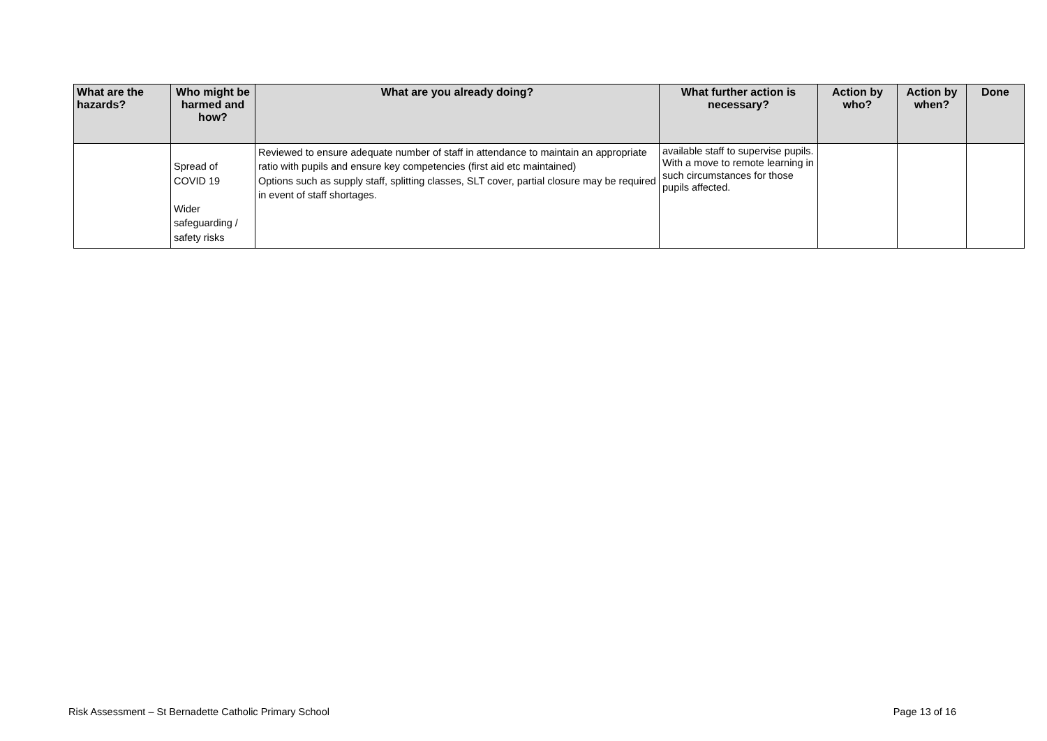| What are the hazards? | Who might be harmed and how? | What are you already doing? | What further action is necessary? | Action by who? | Action by when? | Done |
| --- | --- | --- | --- | --- | --- | --- |
| | Spread of COVID 19 Wider safeguarding / safety risks | Reviewed to ensure adequate number of staff in attendance to maintain an appropriate ratio with pupils and ensure key competencies (first aid etc maintained) Options such as supply staff, splitting classes, SLT cover, partial closure may be required in event of staff shortages. | available staff to supervise pupils. With a move to remote learning in such circumstances for those pupils affected. | | | |
Risk Assessment – St Bernadette Catholic Primary School Page 13 of 16